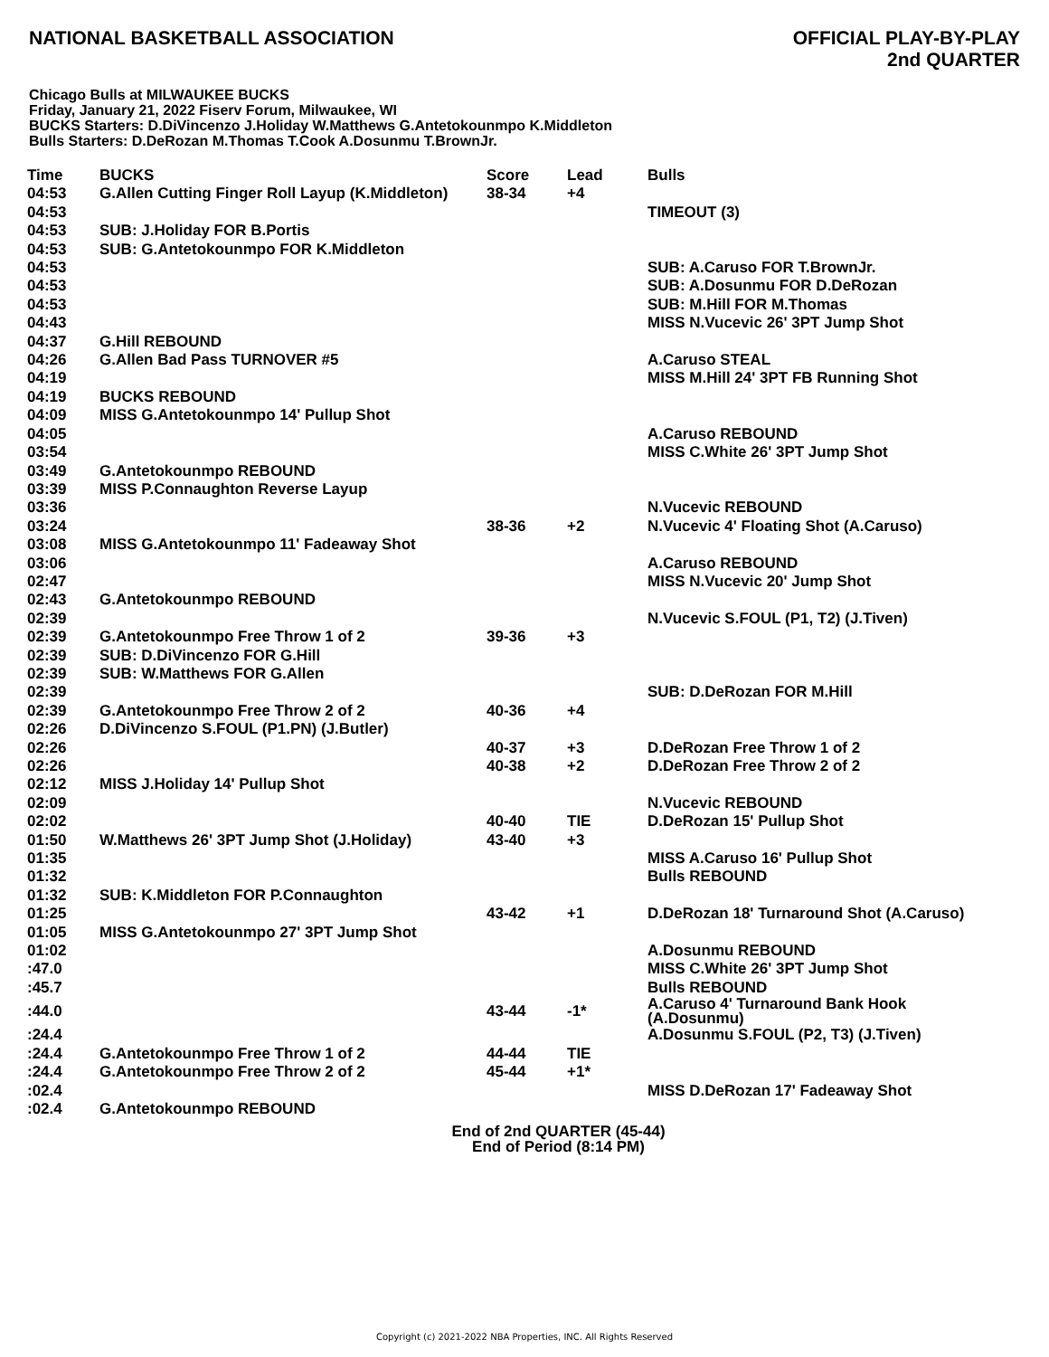NATIONAL BASKETBALL ASSOCIATION
OFFICIAL PLAY-BY-PLAY
2nd QUARTER
Chicago Bulls at MILWAUKEE BUCKS
Friday, January 21, 2022 Fiserv Forum, Milwaukee, WI
BUCKS Starters: D.DiVincenzo J.Holiday W.Matthews G.Antetokounmpo K.Middleton
Bulls Starters: D.DeRozan M.Thomas T.Cook A.Dosunmu T.BrownJr.
| Time | BUCKS | Score | Lead | Bulls |
| --- | --- | --- | --- | --- |
| 04:53 | G.Allen Cutting Finger Roll Layup (K.Middleton) | 38-34 | +4 | |
| 04:53 | | | | TIMEOUT (3) |
| 04:53 | SUB: J.Holiday FOR B.Portis | | | |
| 04:53 | SUB: G.Antetokounmpo FOR K.Middleton | | | |
| 04:53 | | | | SUB: A.Caruso FOR T.BrownJr. |
| 04:53 | | | | SUB: A.Dosunmu FOR D.DeRozan |
| 04:53 | | | | SUB: M.Hill FOR M.Thomas |
| 04:43 | | | | MISS N.Vucevic 26' 3PT Jump Shot |
| 04:37 | G.Hill REBOUND | | | |
| 04:26 | G.Allen Bad Pass TURNOVER #5 | | | A.Caruso STEAL |
| 04:19 | | | | MISS M.Hill 24' 3PT FB Running Shot |
| 04:19 | BUCKS REBOUND | | | |
| 04:09 | MISS G.Antetokounmpo 14' Pullup Shot | | | |
| 04:05 | | | | A.Caruso REBOUND |
| 03:54 | | | | MISS C.White 26' 3PT Jump Shot |
| 03:49 | G.Antetokounmpo REBOUND | | | |
| 03:39 | MISS P.Connaughton Reverse Layup | | | |
| 03:36 | | | | N.Vucevic REBOUND |
| 03:24 | | 38-36 | +2 | N.Vucevic 4' Floating Shot (A.Caruso) |
| 03:08 | MISS G.Antetokounmpo 11' Fadeaway Shot | | | |
| 03:06 | | | | A.Caruso REBOUND |
| 02:47 | | | | MISS N.Vucevic 20' Jump Shot |
| 02:43 | G.Antetokounmpo REBOUND | | | |
| 02:39 | | | | N.Vucevic S.FOUL (P1, T2) (J.Tiven) |
| 02:39 | G.Antetokounmpo Free Throw 1 of 2 | 39-36 | +3 | |
| 02:39 | SUB: D.DiVincenzo FOR G.Hill | | | |
| 02:39 | SUB: W.Matthews FOR G.Allen | | | |
| 02:39 | | | | SUB: D.DeRozan FOR M.Hill |
| 02:39 | G.Antetokounmpo Free Throw 2 of 2 | 40-36 | +4 | |
| 02:26 | D.DiVincenzo S.FOUL (P1.PN) (J.Butler) | | | |
| 02:26 | | 40-37 | +3 | D.DeRozan Free Throw 1 of 2 |
| 02:26 | | 40-38 | +2 | D.DeRozan Free Throw 2 of 2 |
| 02:12 | MISS J.Holiday 14' Pullup Shot | | | |
| 02:09 | | | | N.Vucevic REBOUND |
| 02:02 | | 40-40 | TIE | D.DeRozan 15' Pullup Shot |
| 01:50 | W.Matthews 26' 3PT Jump Shot (J.Holiday) | 43-40 | +3 | |
| 01:35 | | | | MISS A.Caruso 16' Pullup Shot |
| 01:32 | | | | Bulls REBOUND |
| 01:32 | SUB: K.Middleton FOR P.Connaughton | | | |
| 01:25 | | 43-42 | +1 | D.DeRozan 18' Turnaround Shot (A.Caruso) |
| 01:05 | MISS G.Antetokounmpo 27' 3PT Jump Shot | | | |
| 01:02 | | | | A.Dosunmu REBOUND |
| :47.0 | | | | MISS C.White 26' 3PT Jump Shot |
| :45.7 | | | | Bulls REBOUND |
| :44.0 | | 43-44 | -1* | A.Caruso 4' Turnaround Bank Hook (A.Dosunmu) |
| :24.4 | | | | A.Dosunmu S.FOUL (P2, T3) (J.Tiven) |
| :24.4 | G.Antetokounmpo Free Throw 1 of 2 | 44-44 | TIE | |
| :24.4 | G.Antetokounmpo Free Throw 2 of 2 | 45-44 | +1* | |
| :02.4 | | | | MISS D.DeRozan 17' Fadeaway Shot |
| :02.4 | G.Antetokounmpo REBOUND | | | |
End of 2nd QUARTER (45-44)
End of Period (8:14 PM)
Copyright (c) 2021-2022 NBA Properties, INC. All Rights Reserved